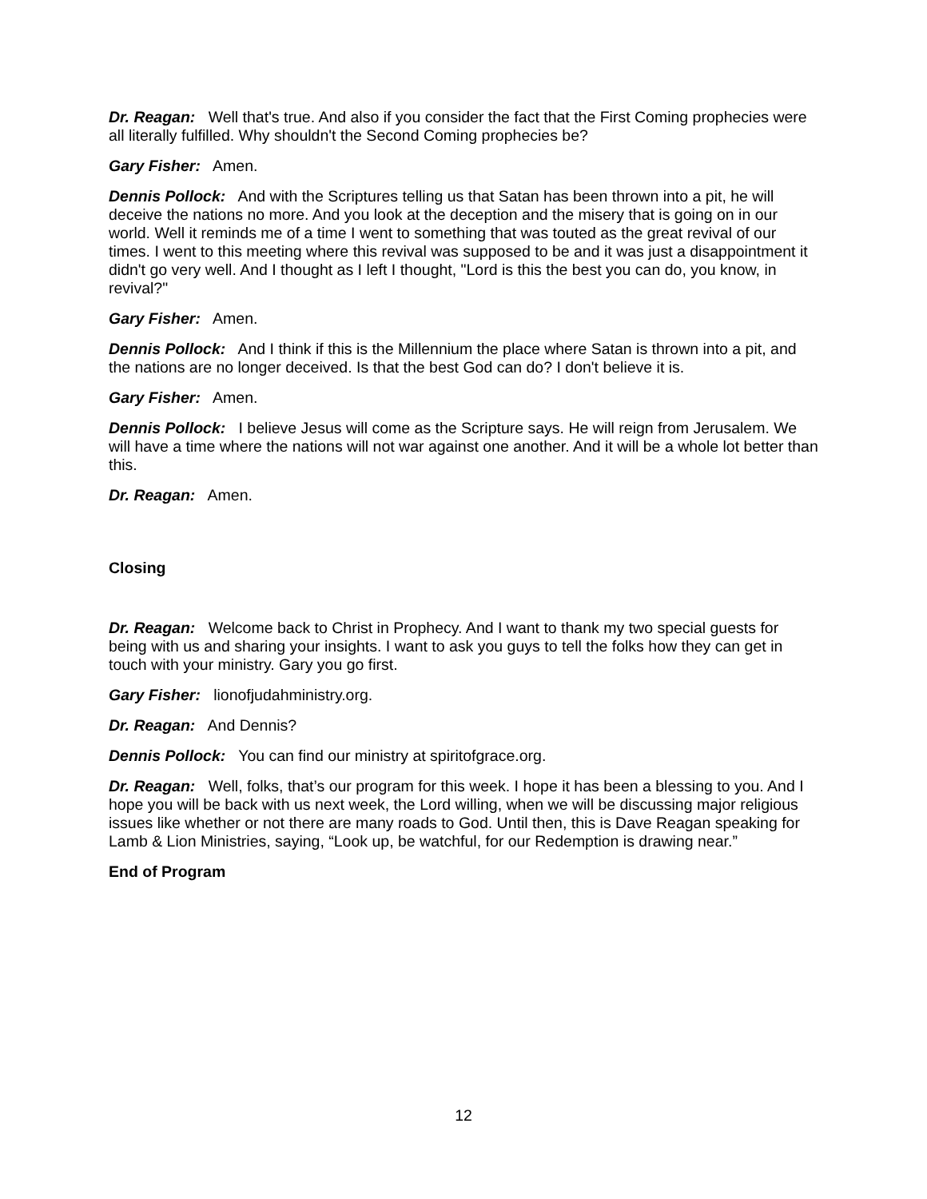Dr. Reagan: Well that's true. And also if you consider the fact that the First Coming prophecies were all literally fulfilled. Why shouldn't the Second Coming prophecies be?
Gary Fisher: Amen.
Dennis Pollock: And with the Scriptures telling us that Satan has been thrown into a pit, he will deceive the nations no more. And you look at the deception and the misery that is going on in our world. Well it reminds me of a time I went to something that was touted as the great revival of our times. I went to this meeting where this revival was supposed to be and it was just a disappointment it didn't go very well. And I thought as I left I thought, "Lord is this the best you can do, you know, in revival?"
Gary Fisher: Amen.
Dennis Pollock: And I think if this is the Millennium the place where Satan is thrown into a pit, and the nations are no longer deceived. Is that the best God can do? I don't believe it is.
Gary Fisher: Amen.
Dennis Pollock: I believe Jesus will come as the Scripture says. He will reign from Jerusalem. We will have a time where the nations will not war against one another. And it will be a whole lot better than this.
Dr. Reagan: Amen.
Closing
Dr. Reagan: Welcome back to Christ in Prophecy. And I want to thank my two special guests for being with us and sharing your insights. I want to ask you guys to tell the folks how they can get in touch with your ministry. Gary you go first.
Gary Fisher: lionofjudahministry.org.
Dr. Reagan: And Dennis?
Dennis Pollock: You can find our ministry at spiritofgrace.org.
Dr. Reagan: Well, folks, that’s our program for this week. I hope it has been a blessing to you. And I hope you will be back with us next week, the Lord willing, when we will be discussing major religious issues like whether or not there are many roads to God. Until then, this is Dave Reagan speaking for Lamb & Lion Ministries, saying, “Look up, be watchful, for our Redemption is drawing near.”
End of Program
12